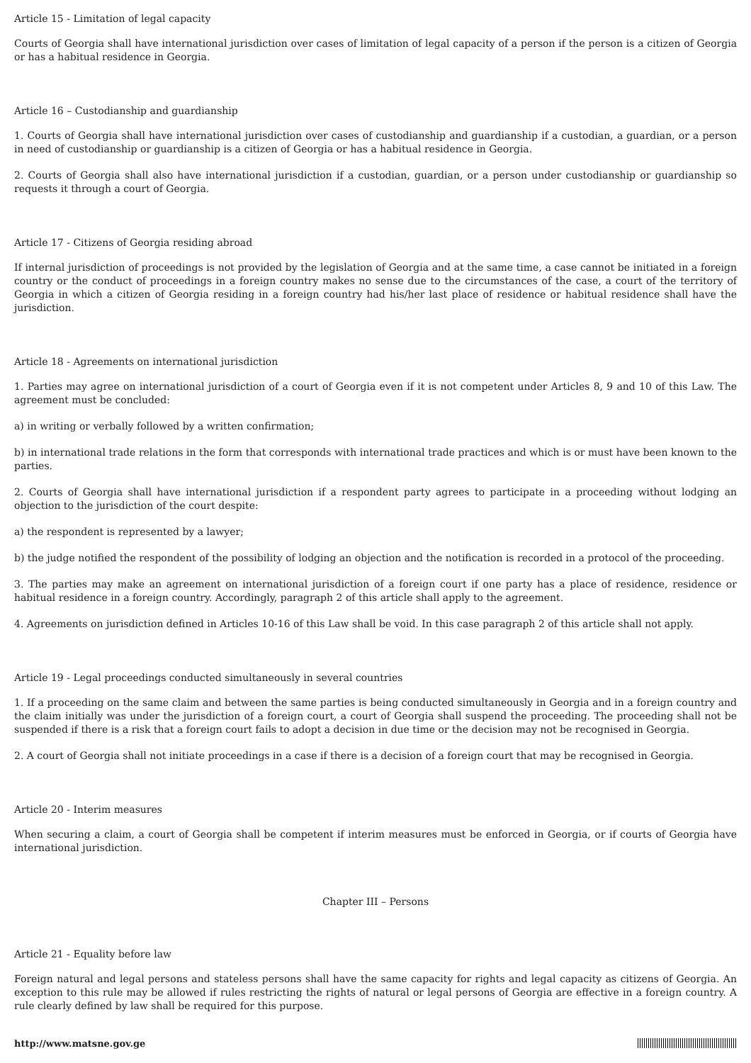Article 15 - Limitation of legal capacity
Courts of Georgia shall have international jurisdiction over cases of limitation of legal capacity of a person if the person is a citizen of Georgia or has a habitual residence in Georgia.
Article 16 – Custodianship and guardianship
1. Courts of Georgia shall have international jurisdiction over cases of custodianship and guardianship if a custodian, a guardian, or a person in need of custodianship or guardianship is a citizen of Georgia or has a habitual residence in Georgia.
2. Courts of Georgia shall also have international jurisdiction if a custodian, guardian, or a person under custodianship or guardianship so requests it through a court of Georgia.
Article 17 - Citizens of Georgia residing abroad
If internal jurisdiction of proceedings is not provided by the legislation of Georgia and at the same time, a case cannot be initiated in a foreign country or the conduct of proceedings in a foreign country makes no sense due to the circumstances of the case, a court of the territory of Georgia in which a citizen of Georgia residing in a foreign country had his/her last place of residence or habitual residence shall have the jurisdiction.
Article 18 - Agreements on international jurisdiction
1. Parties may agree on international jurisdiction of a court of Georgia even if it is not competent under Articles 8, 9 and 10 of this Law. The agreement must be concluded:
a) in writing or verbally followed by a written confirmation;
b) in international trade relations in the form that corresponds with international trade practices and which is or must have been known to the parties.
2. Courts of Georgia shall have international jurisdiction if a respondent party agrees to participate in a proceeding without lodging an objection to the jurisdiction of the court despite:
a) the respondent is represented by a lawyer;
b) the judge notified the respondent of the possibility of lodging an objection and the notification is recorded in a protocol of the proceeding.
3. The parties may make an agreement on international jurisdiction of a foreign court if one party has a place of residence, residence or habitual residence in a foreign country. Accordingly, paragraph 2 of this article shall apply to the agreement.
4. Agreements on jurisdiction defined in Articles 10-16 of this Law shall be void. In this case paragraph 2 of this article shall not apply.
Article 19 - Legal proceedings conducted simultaneously in several countries
1. If a proceeding on the same claim and between the same parties is being conducted simultaneously in Georgia and in a foreign country and the claim initially was under the jurisdiction of a foreign court, a court of Georgia shall suspend the proceeding. The proceeding shall not be suspended if there is a risk that a foreign court fails to adopt a decision in due time or the decision may not be recognised in Georgia.
2. A court of Georgia shall not initiate proceedings in a case if there is a decision of a foreign court that may be recognised in Georgia.
Article 20 - Interim measures
When securing a claim, a court of Georgia shall be competent if interim measures must be enforced in Georgia, or if courts of Georgia have international jurisdiction.
Chapter III – Persons
Article 21 - Equality before law
Foreign natural and legal persons and stateless persons shall have the same capacity for rights and legal capacity as citizens of Georgia. An exception to this rule may be allowed if rules restricting the rights of natural or legal persons of Georgia are effective in a foreign country. A rule clearly defined by law shall be required for this purpose.
http://www.matsne.gov.ge